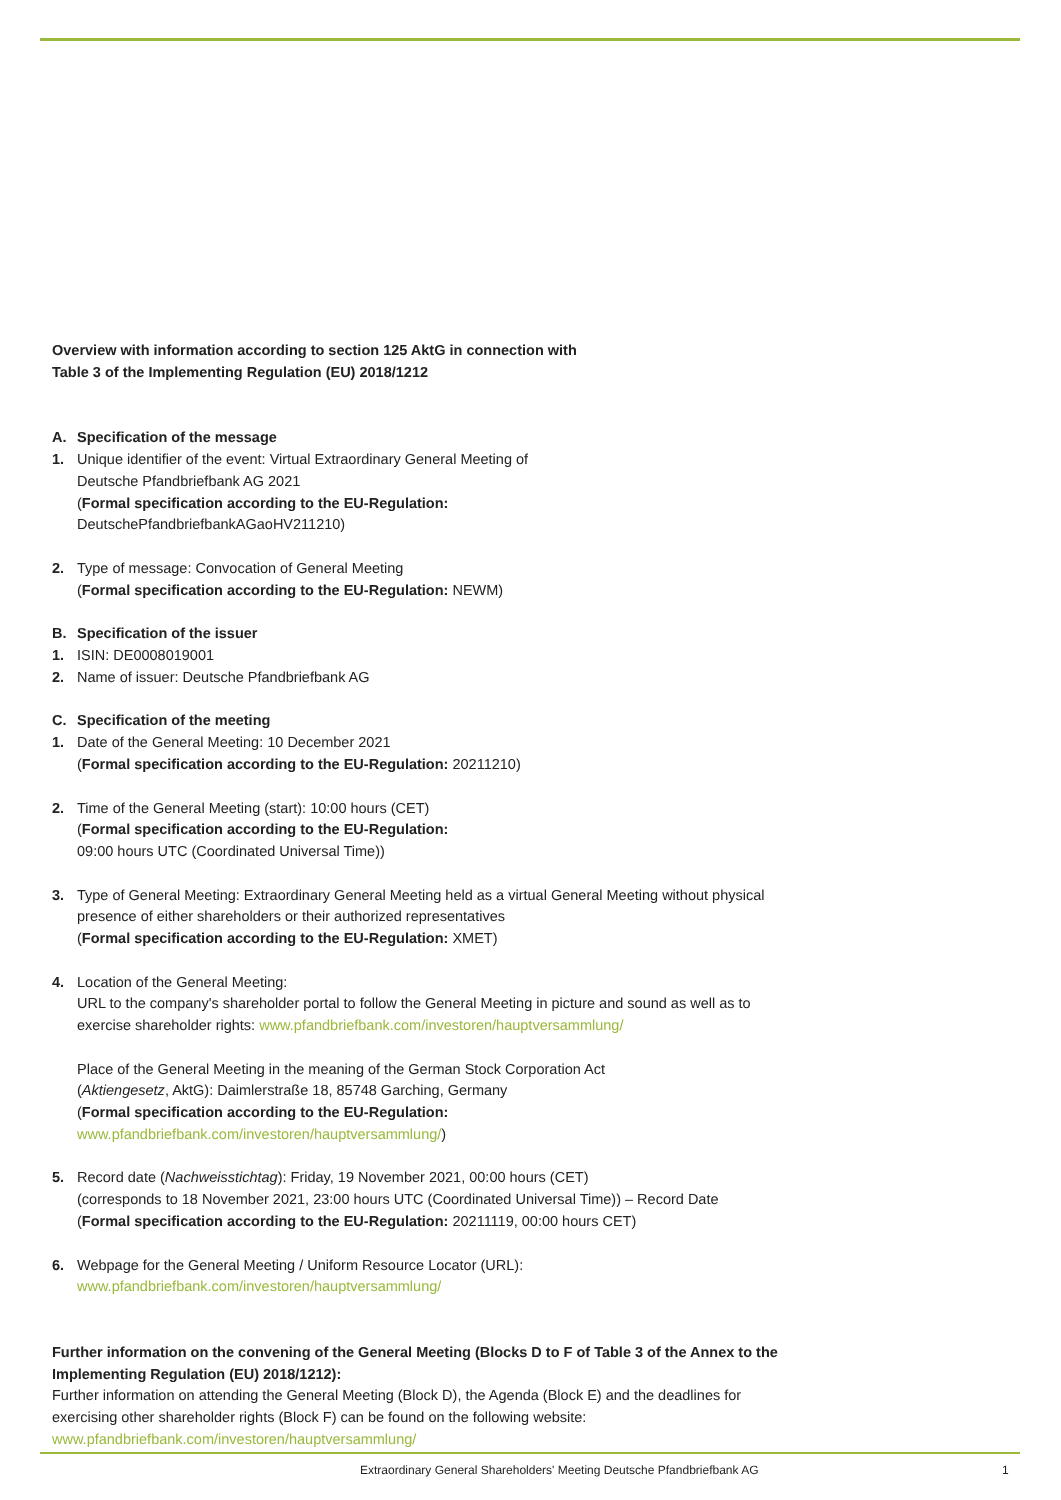Overview with information according to section 125 AktG in connection with
Table 3 of the Implementing Regulation (EU) 2018/1212
A. Specification of the message
1. Unique identifier of the event: Virtual Extraordinary General Meeting of
Deutsche Pfandbriefbank AG 2021
(Formal specification according to the EU-Regulation:
DeutschePfandbriefbankAGaoHV211210)
2. Type of message: Convocation of General Meeting
(Formal specification according to the EU-Regulation: NEWM)
B. Specification of the issuer
1. ISIN: DE0008019001
2. Name of issuer: Deutsche Pfandbriefbank AG
C. Specification of the meeting
1. Date of the General Meeting: 10 December 2021
(Formal specification according to the EU-Regulation: 20211210)
2. Time of the General Meeting (start): 10:00 hours (CET)
(Formal specification according to the EU-Regulation:
09:00 hours UTC (Coordinated Universal Time))
3. Type of General Meeting: Extraordinary General Meeting held as a virtual General Meeting without physical presence of either shareholders or their authorized representatives
(Formal specification according to the EU-Regulation: XMET)
4. Location of the General Meeting:
URL to the company's shareholder portal to follow the General Meeting in picture and sound as well as to exercise shareholder rights: www.pfandbriefbank.com/investoren/hauptversammlung/
Place of the General Meeting in the meaning of the German Stock Corporation Act
(Aktiengesetz, AktG): Daimlerstraße 18, 85748 Garching, Germany
(Formal specification according to the EU-Regulation:
www.pfandbriefbank.com/investoren/hauptversammlung/)
5. Record date (Nachweisstichtag): Friday, 19 November 2021, 00:00 hours (CET)
(corresponds to 18 November 2021, 23:00 hours UTC (Coordinated Universal Time)) – Record Date
(Formal specification according to the EU-Regulation: 20211119, 00:00 hours CET)
6. Webpage for the General Meeting / Uniform Resource Locator (URL):
www.pfandbriefbank.com/investoren/hauptversammlung/
Further information on the convening of the General Meeting (Blocks D to F of Table 3 of the Annex to the Implementing Regulation (EU) 2018/1212):
Further information on attending the General Meeting (Block D), the Agenda (Block E) and the deadlines for exercising other shareholder rights (Block F) can be found on the following website:
www.pfandbriefbank.com/investoren/hauptversammlung/
Extraordinary General Shareholders' Meeting Deutsche Pfandbriefbank AG
1